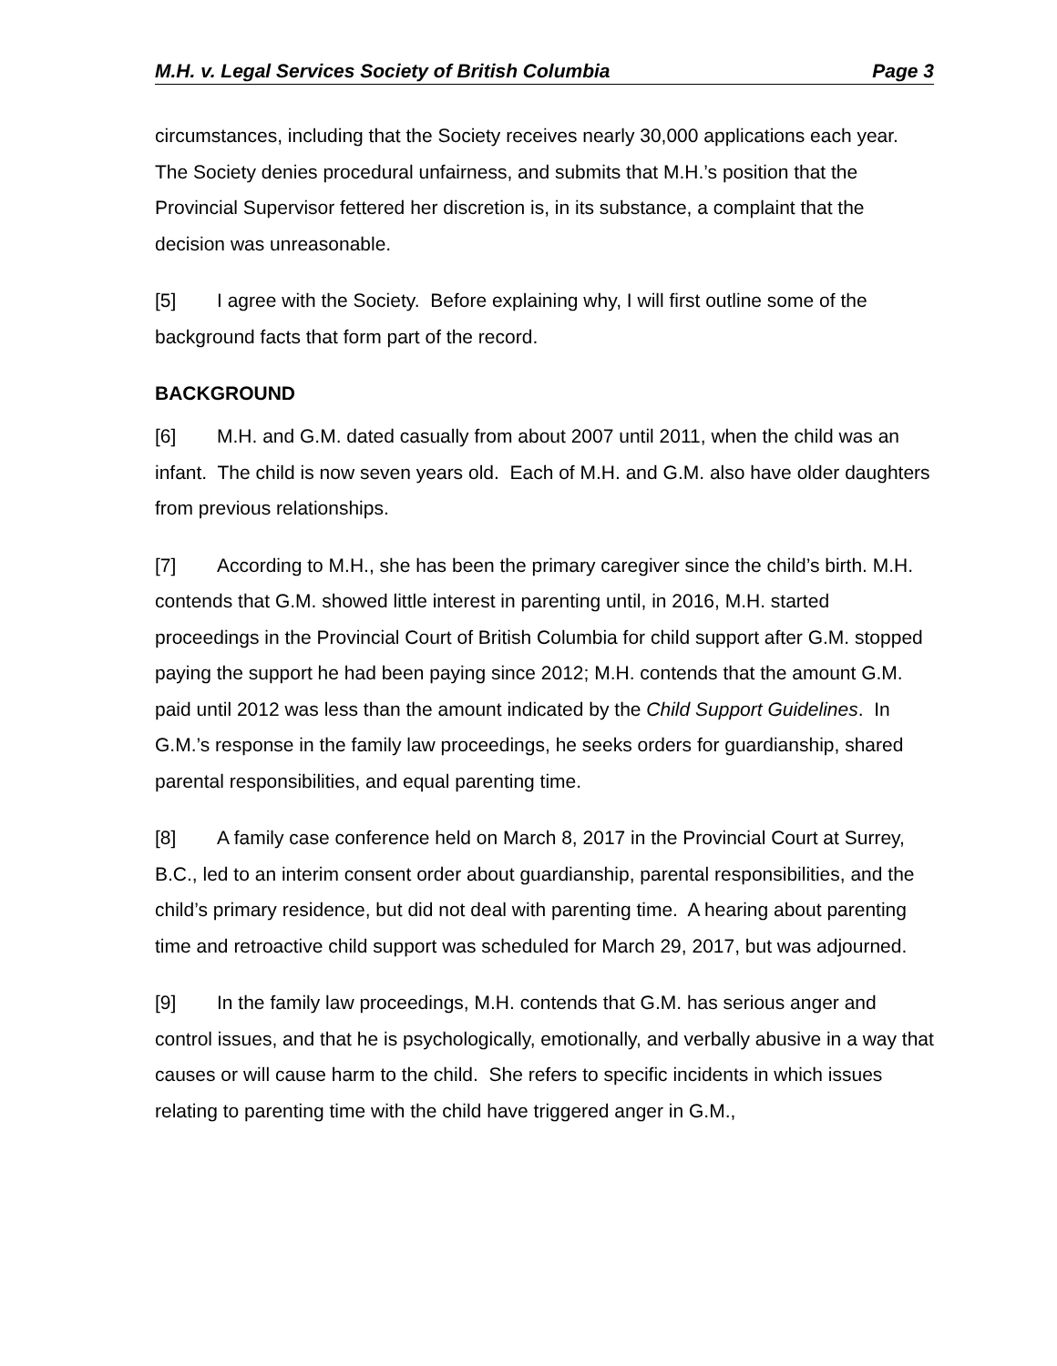M.H. v. Legal Services Society of British Columbia Page 3
circumstances, including that the Society receives nearly 30,000 applications each year. The Society denies procedural unfairness, and submits that M.H.’s position that the Provincial Supervisor fettered her discretion is, in its substance, a complaint that the decision was unreasonable.
[5] I agree with the Society. Before explaining why, I will first outline some of the background facts that form part of the record.
BACKGROUND
[6] M.H. and G.M. dated casually from about 2007 until 2011, when the child was an infant. The child is now seven years old. Each of M.H. and G.M. also have older daughters from previous relationships.
[7] According to M.H., she has been the primary caregiver since the child’s birth. M.H. contends that G.M. showed little interest in parenting until, in 2016, M.H. started proceedings in the Provincial Court of British Columbia for child support after G.M. stopped paying the support he had been paying since 2012; M.H. contends that the amount G.M. paid until 2012 was less than the amount indicated by the Child Support Guidelines. In G.M.’s response in the family law proceedings, he seeks orders for guardianship, shared parental responsibilities, and equal parenting time.
[8] A family case conference held on March 8, 2017 in the Provincial Court at Surrey, B.C., led to an interim consent order about guardianship, parental responsibilities, and the child’s primary residence, but did not deal with parenting time. A hearing about parenting time and retroactive child support was scheduled for March 29, 2017, but was adjourned.
[9] In the family law proceedings, M.H. contends that G.M. has serious anger and control issues, and that he is psychologically, emotionally, and verbally abusive in a way that causes or will cause harm to the child. She refers to specific incidents in which issues relating to parenting time with the child have triggered anger in G.M.,